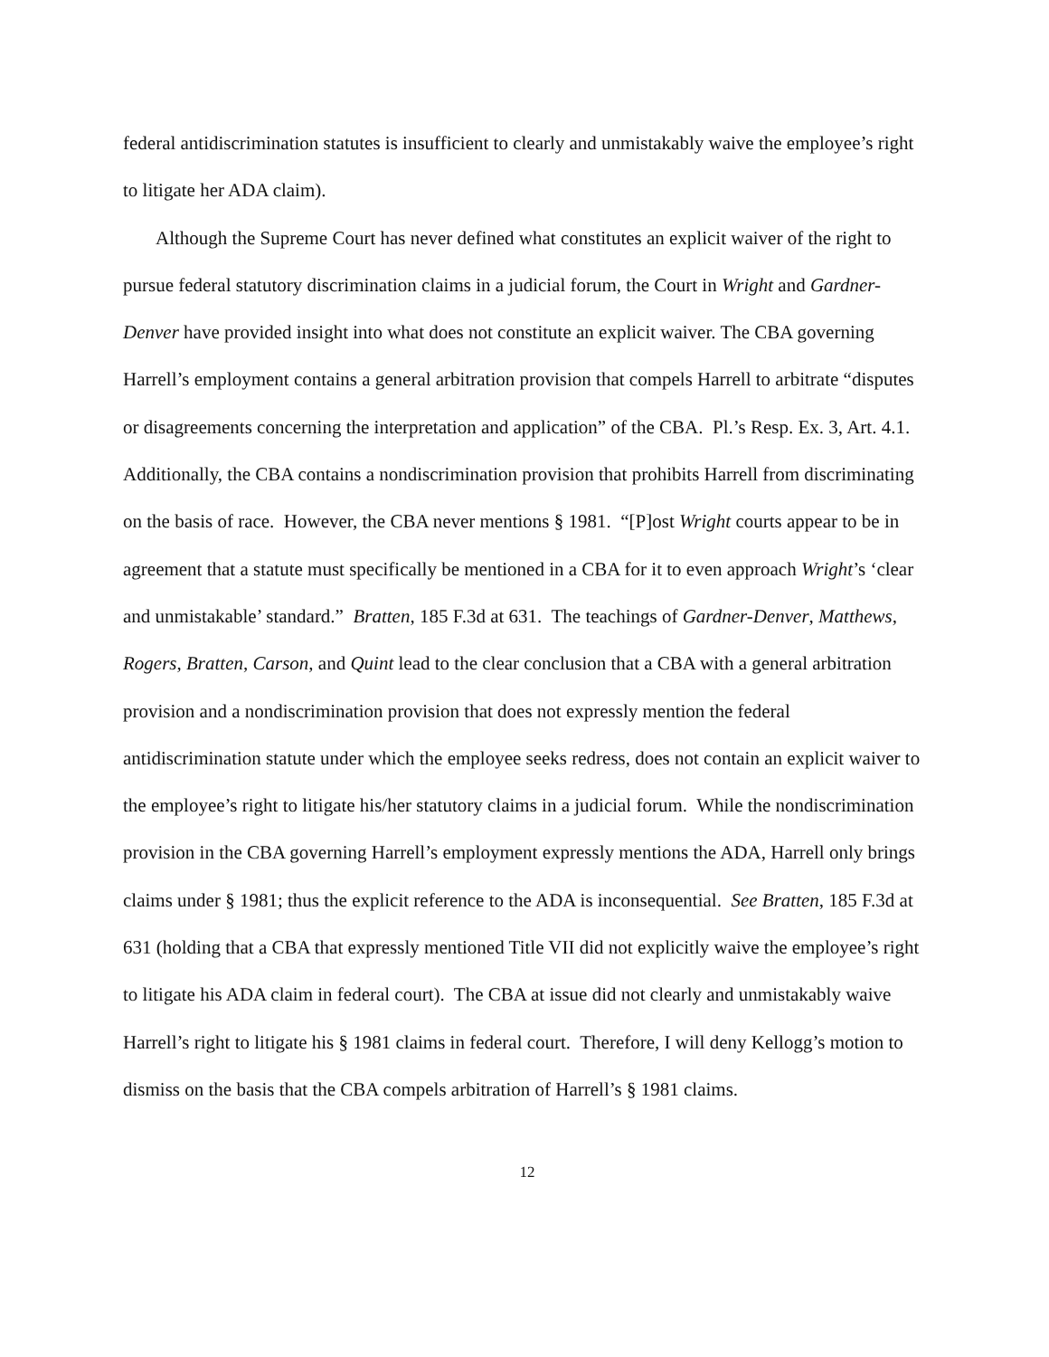federal antidiscrimination statutes is insufficient to clearly and unmistakably waive the employee’s right to litigate her ADA claim).
Although the Supreme Court has never defined what constitutes an explicit waiver of the right to pursue federal statutory discrimination claims in a judicial forum, the Court in Wright and Gardner-Denver have provided insight into what does not constitute an explicit waiver. The CBA governing Harrell’s employment contains a general arbitration provision that compels Harrell to arbitrate “disputes or disagreements concerning the interpretation and application” of the CBA. Pl.’s Resp. Ex. 3, Art. 4.1. Additionally, the CBA contains a nondiscrimination provision that prohibits Harrell from discriminating on the basis of race. However, the CBA never mentions § 1981. “[P]ost Wright courts appear to be in agreement that a statute must specifically be mentioned in a CBA for it to even approach Wright’s ‘clear and unmistakable’ standard.” Bratten, 185 F.3d at 631. The teachings of Gardner-Denver, Matthews, Rogers, Bratten, Carson, and Quint lead to the clear conclusion that a CBA with a general arbitration provision and a nondiscrimination provision that does not expressly mention the federal antidiscrimination statute under which the employee seeks redress, does not contain an explicit waiver to the employee’s right to litigate his/her statutory claims in a judicial forum. While the nondiscrimination provision in the CBA governing Harrell’s employment expressly mentions the ADA, Harrell only brings claims under § 1981; thus the explicit reference to the ADA is inconsequential. See Bratten, 185 F.3d at 631 (holding that a CBA that expressly mentioned Title VII did not explicitly waive the employee’s right to litigate his ADA claim in federal court). The CBA at issue did not clearly and unmistakably waive Harrell’s right to litigate his § 1981 claims in federal court. Therefore, I will deny Kellogg’s motion to dismiss on the basis that the CBA compels arbitration of Harrell’s § 1981 claims.
12